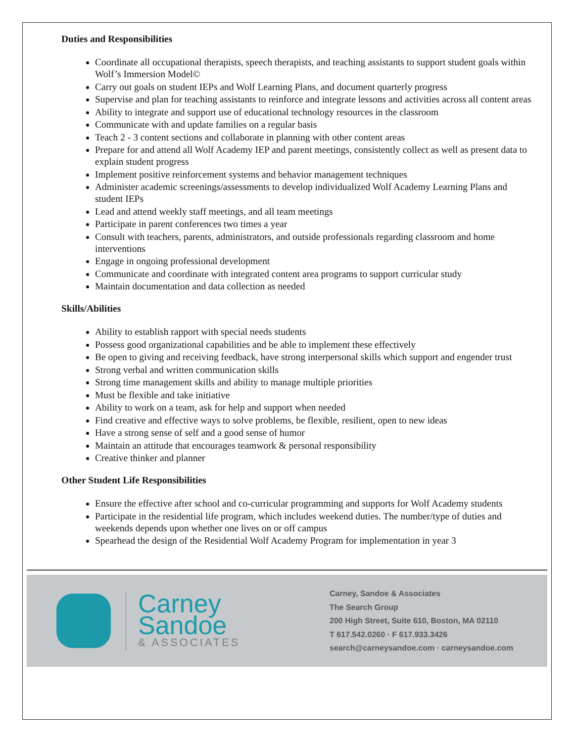Duties and Responsibilities
Coordinate all occupational therapists, speech therapists, and teaching assistants to support student goals within Wolf’s Immersion Model©
Carry out goals on student IEPs and Wolf Learning Plans, and document quarterly progress
Supervise and plan for teaching assistants to reinforce and integrate lessons and activities across all content areas
Ability to integrate and support use of educational technology resources in the classroom
Communicate with and update families on a regular basis
Teach 2 - 3 content sections and collaborate in planning with other content areas
Prepare for and attend all Wolf Academy IEP and parent meetings, consistently collect as well as present data to explain student progress
Implement positive reinforcement systems and behavior management techniques
Administer academic screenings/assessments to develop individualized Wolf Academy Learning Plans and student IEPs
Lead and attend weekly staff meetings, and all team meetings
Participate in parent conferences two times a year
Consult with teachers, parents, administrators, and outside professionals regarding classroom and home interventions
Engage in ongoing professional development
Communicate and coordinate with integrated content area programs to support curricular study
Maintain documentation and data collection as needed
Skills/Abilities
Ability to establish rapport with special needs students
Possess good organizational capabilities and be able to implement these effectively
Be open to giving and receiving feedback, have strong interpersonal skills which support and engender trust
Strong verbal and written communication skills
Strong time management skills and ability to manage multiple priorities
Must be flexible and take initiative
Ability to work on a team, ask for help and support when needed
Find creative and effective ways to solve problems, be flexible, resilient, open to new ideas
Have a strong sense of self and a good sense of humor
Maintain an attitude that encourages teamwork & personal responsibility
Creative thinker and planner
Other Student Life Responsibilities
Ensure the effective after school and co-curricular programming and supports for Wolf Academy students
Participate in the residential life program, which includes weekend duties. The number/type of duties and weekends depends upon whether one lives on or off campus
Spearhead the design of the Residential Wolf Academy Program for implementation in year 3
Carney
Sandoe
& ASSOCIATES
Carney, Sandoe & Associates
The Search Group
200 High Street, Suite 610, Boston, MA 02110
T 617.542.0260 · F 617.933.3426
search@carneysandoe.com · carneysandoe.com